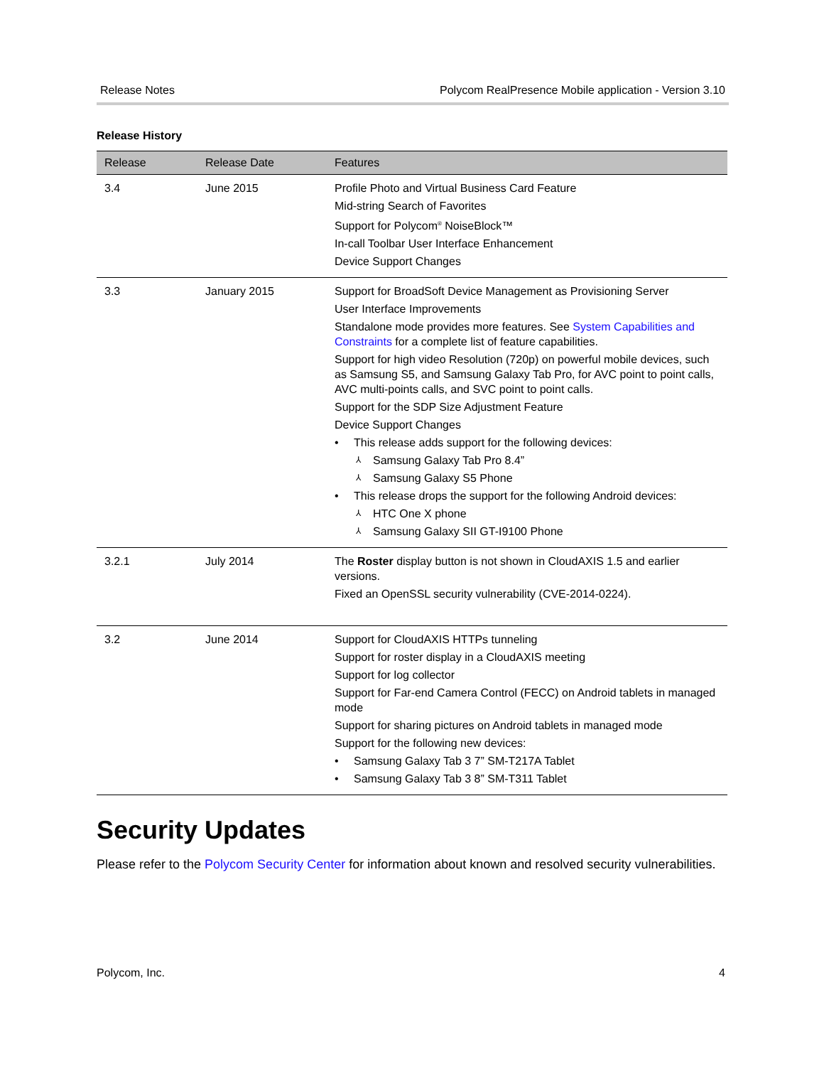Release Notes Polycom RealPresence Mobile application - Version 3.10
Release History
| Release | Release Date | Features |
| --- | --- | --- |
| 3.4 | June 2015 | Profile Photo and Virtual Business Card Feature Mid-string Search of Favorites Support for Polycom<sup>®</sup> NoiseBlock™ In-call Toolbar User Interface Enhancement Device Support Changes |
| 3.3 | January 2015 | Support for BroadSoft Device Management as Provisioning Server User Interface Improvements Standalone mode provides more features. See System Capabilities and Constraints for a complete list of feature capabilities. Support for high video Resolution (720p) on powerful mobile devices, such as Samsung S5, and Samsung Galaxy Tab Pro, for AVC point to point calls, AVC multi-points calls, and SVC point to point calls. Support for the SDP Size Adjustment Feature Device Support Changes • This release adds support for the following devices: ⅄ Samsung Galaxy Tab Pro 8.4” ⅄ Samsung Galaxy S5 Phone • This release drops the support for the following Android devices: ⅄ HTC One X phone ⅄ Samsung Galaxy SII GT-I9100 Phone |
| 3.2.1 | July 2014 | The Roster display button is not shown in CloudAXIS 1.5 and earlier versions. Fixed an OpenSSL security vulnerability (CVE-2014-0224). |
| 3.2 | June 2014 | Support for CloudAXIS HTTPs tunneling Support for roster display in a CloudAXIS meeting Support for log collector Support for Far-end Camera Control (FECC) on Android tablets in managed mode Support for sharing pictures on Android tablets in managed mode Support for the following new devices: • Samsung Galaxy Tab 3 7” SM-T217A Tablet • Samsung Galaxy Tab 3 8” SM-T311 Tablet |
Security Updates
Please refer to the Polycom Security Center for information about known and resolved security vulnerabilities.
Polycom, Inc. 4